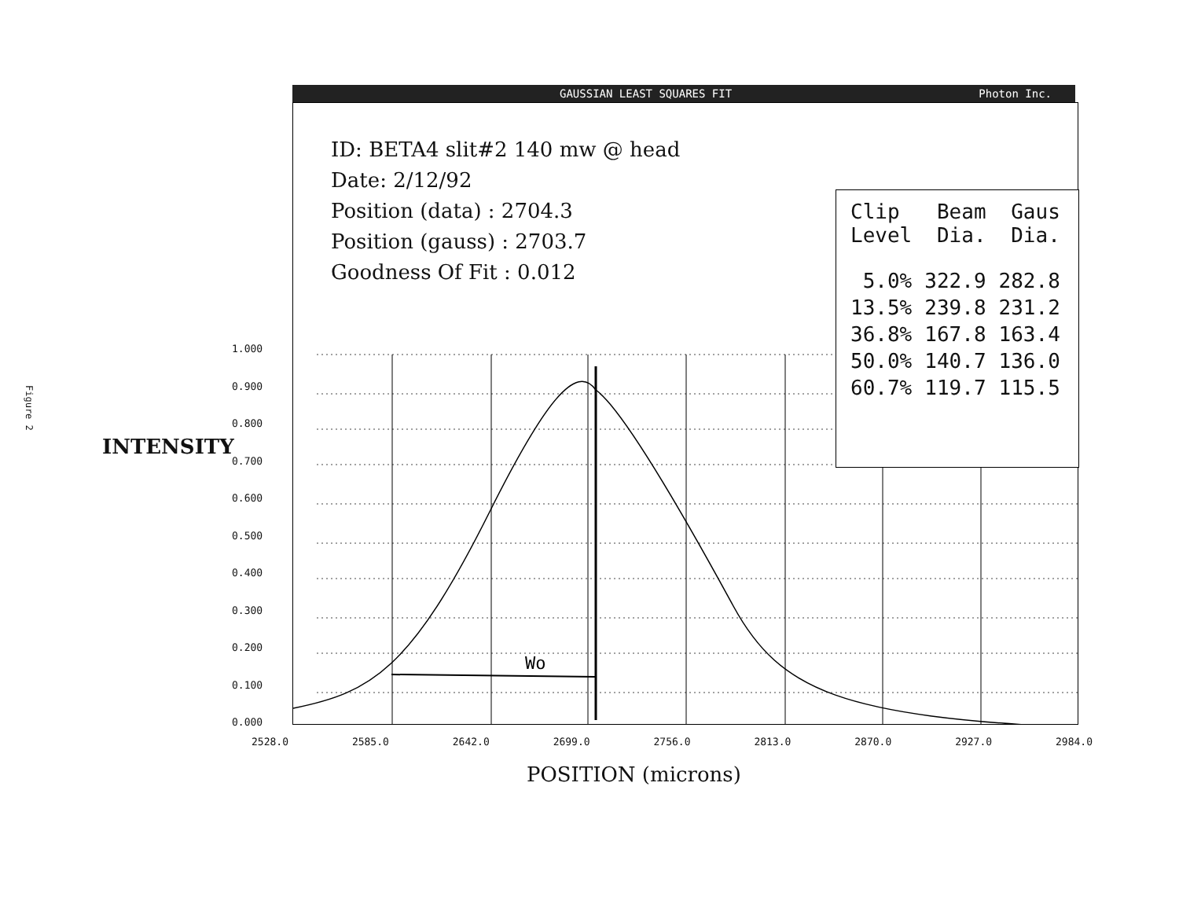Figure 2
GAUSSIAN LEAST SQUARES FIT Photon Inc.
Wo
ID: BETA4 slit#2 140 mw @ head
Date: 2/12/92
Position (data) : 2704.3
Position (gauss) : 2703.7
Goodness Of Fit : 0.012
| Clip Level | Beam Dia. | Gaus Dia. |
| --- | --- | --- |
| 5.0% | 322.9 | 282.8 |
| 13.5% | 239.8 | 231.2 |
| 36.8% | 167.8 | 163.4 |
| 50.0% | 140.7 | 136.0 |
| 60.7% | 119.7 | 115.5 |
INTENSITY
1.000
0.900
0.800
0.700
0.600
0.500
0.400
0.300
0.200
0.100
0.000
2528.0 2585.0 2642.0 2699.0 2756.0 2813.0 2870.0 2927.0 2984.0
POSITION (microns)